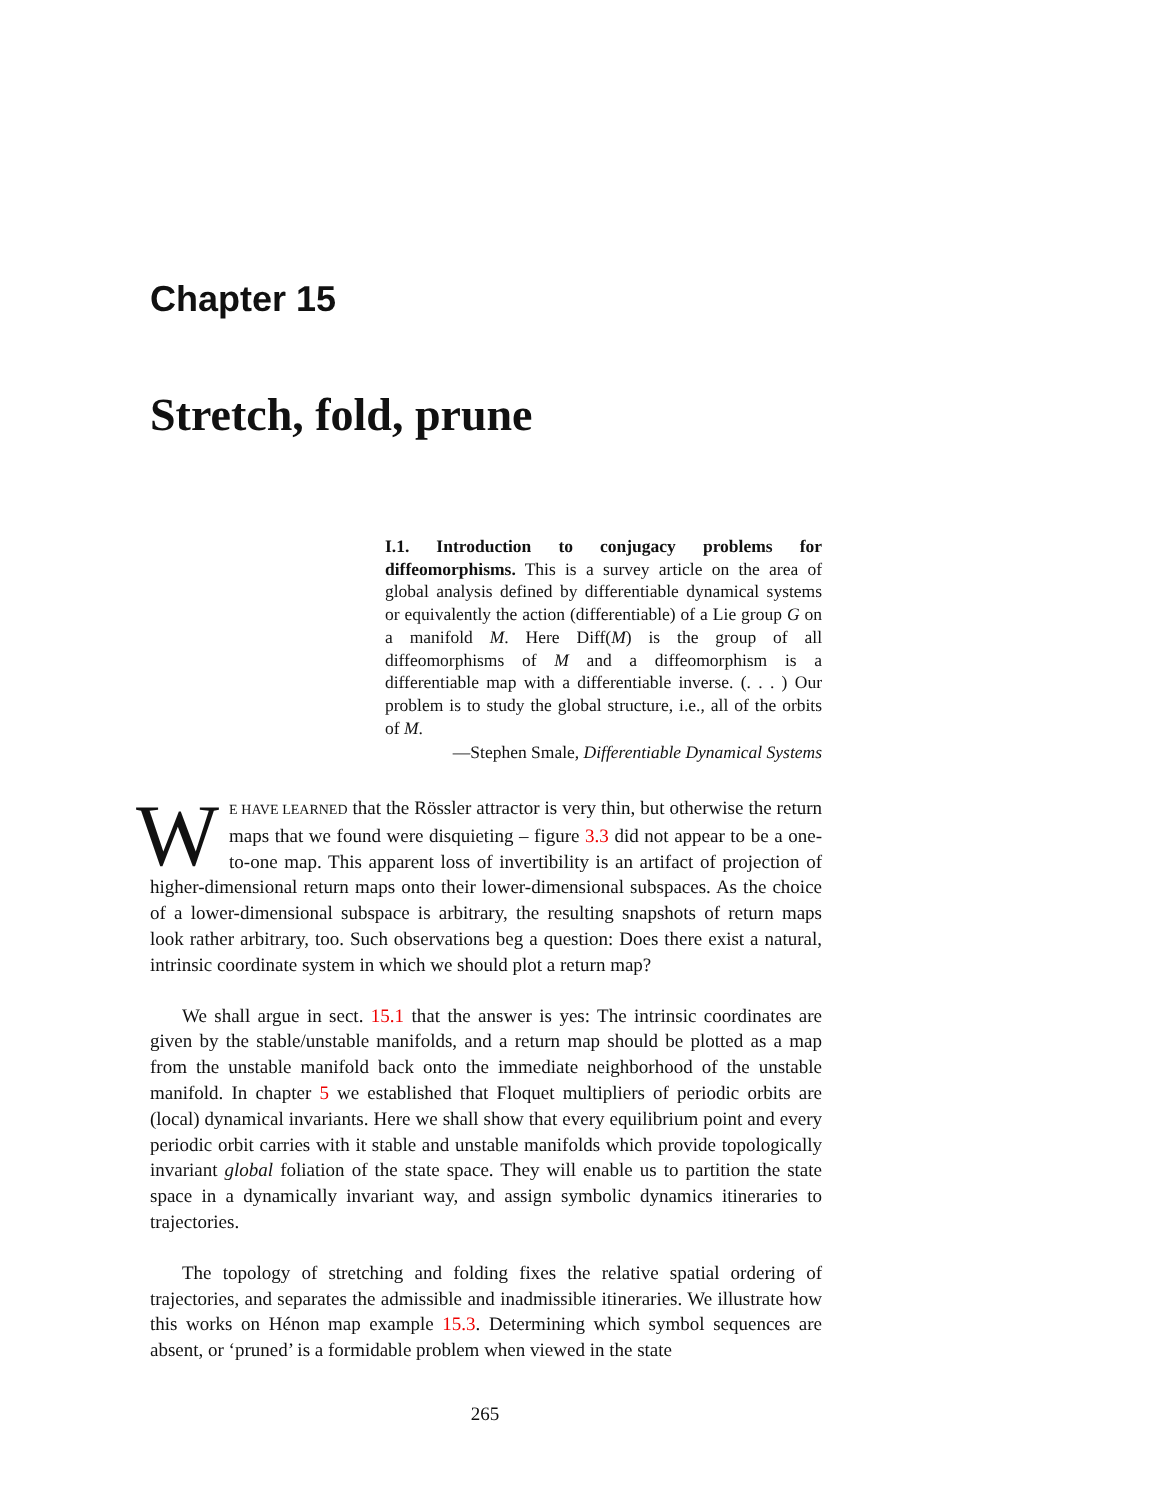Chapter 15
Stretch, fold, prune
I.1. Introduction to conjugacy problems for diffeomorphisms. This is a survey article on the area of global analysis defined by differentiable dynamical systems or equivalently the action (differentiable) of a Lie group G on a manifold M. Here Diff(M) is the group of all diffeomorphisms of M and a diffeomorphism is a differentiable map with a differentiable inverse. (. . . ) Our problem is to study the global structure, i.e., all of the orbits of M.
—Stephen Smale, Differentiable Dynamical Systems
WE HAVE LEARNED that the Rössler attractor is very thin, but otherwise the return maps that we found were disquieting – figure 3.3 did not appear to be a one-to-one map. This apparent loss of invertibility is an artifact of projection of higher-dimensional return maps onto their lower-dimensional subspaces. As the choice of a lower-dimensional subspace is arbitrary, the resulting snapshots of return maps look rather arbitrary, too. Such observations beg a question: Does there exist a natural, intrinsic coordinate system in which we should plot a return map?
We shall argue in sect. 15.1 that the answer is yes: The intrinsic coordinates are given by the stable/unstable manifolds, and a return map should be plotted as a map from the unstable manifold back onto the immediate neighborhood of the unstable manifold. In chapter 5 we established that Floquet multipliers of periodic orbits are (local) dynamical invariants. Here we shall show that every equilibrium point and every periodic orbit carries with it stable and unstable manifolds which provide topologically invariant global foliation of the state space. They will enable us to partition the state space in a dynamically invariant way, and assign symbolic dynamics itineraries to trajectories.
The topology of stretching and folding fixes the relative spatial ordering of trajectories, and separates the admissible and inadmissible itineraries. We illustrate how this works on Hénon map example 15.3. Determining which symbol sequences are absent, or ‘pruned’ is a formidable problem when viewed in the state
265